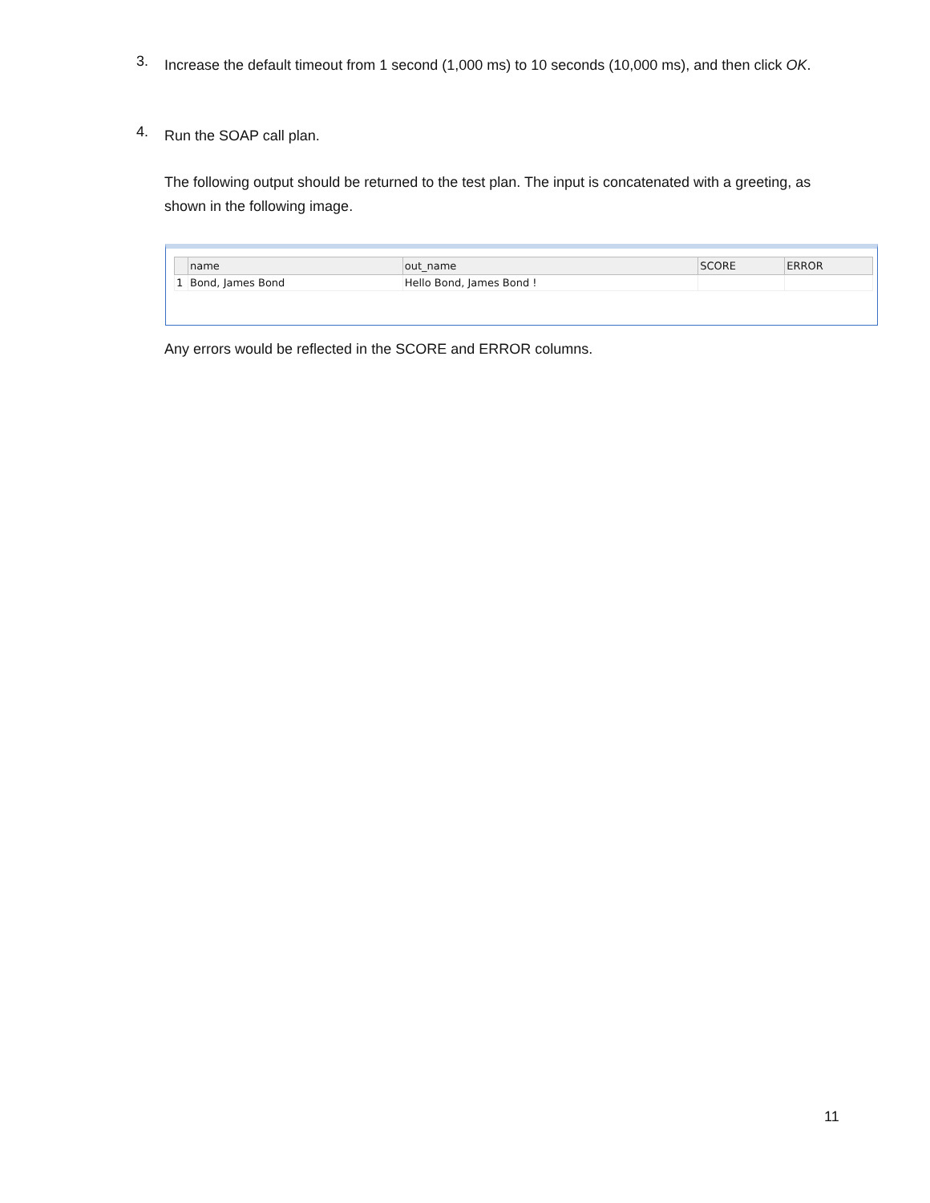3. Increase the default timeout from 1 second (1,000 ms) to 10 seconds (10,000 ms), and then click OK.
4. Run the SOAP call plan.
The following output should be returned to the test plan. The input is concatenated with a greeting, as shown in the following image.
| | name | out_name | SCORE | ERROR |
| --- | --- | --- | --- | --- |
| 1 | Bond, James Bond | Hello Bond, James Bond ! | | |
Any errors would be reflected in the SCORE and ERROR columns.
11